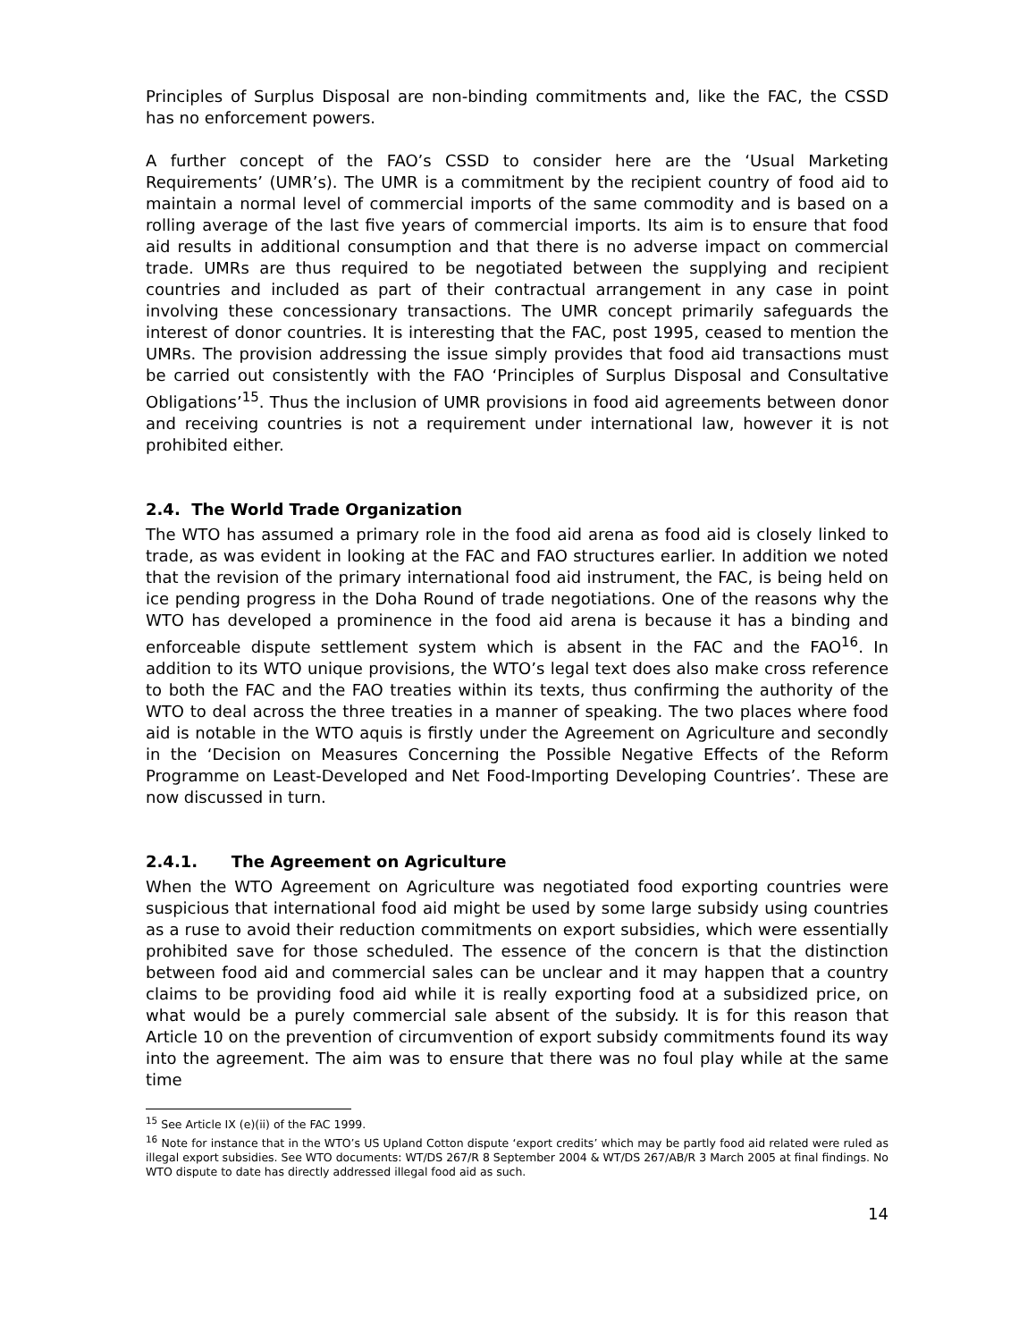Principles of Surplus Disposal are non-binding commitments and, like the FAC, the CSSD has no enforcement powers.
A further concept of the FAO’s CSSD to consider here are the ‘Usual Marketing Requirements’ (UMR’s). The UMR is a commitment by the recipient country of food aid to maintain a normal level of commercial imports of the same commodity and is based on a rolling average of the last five years of commercial imports. Its aim is to ensure that food aid results in additional consumption and that there is no adverse impact on commercial trade. UMRs are thus required to be negotiated between the supplying and recipient countries and included as part of their contractual arrangement in any case in point involving these concessionary transactions. The UMR concept primarily safeguards the interest of donor countries. It is interesting that the FAC, post 1995, ceased to mention the UMRs. The provision addressing the issue simply provides that food aid transactions must be carried out consistently with the FAO ‘Principles of Surplus Disposal and Consultative Obligations’<sup>15</sup>. Thus the inclusion of UMR provisions in food aid agreements between donor and receiving countries is not a requirement under international law, however it is not prohibited either.
2.4. The World Trade Organization
The WTO has assumed a primary role in the food aid arena as food aid is closely linked to trade, as was evident in looking at the FAC and FAO structures earlier. In addition we noted that the revision of the primary international food aid instrument, the FAC, is being held on ice pending progress in the Doha Round of trade negotiations. One of the reasons why the WTO has developed a prominence in the food aid arena is because it has a binding and enforceable dispute settlement system which is absent in the FAC and the FAO<sup>16</sup>. In addition to its WTO unique provisions, the WTO’s legal text does also make cross reference to both the FAC and the FAO treaties within its texts, thus confirming the authority of the WTO to deal across the three treaties in a manner of speaking. The two places where food aid is notable in the WTO aquis is firstly under the Agreement on Agriculture and secondly in the ‘Decision on Measures Concerning the Possible Negative Effects of the Reform Programme on Least-Developed and Net Food-Importing Developing Countries’. These are now discussed in turn.
2.4.1. The Agreement on Agriculture
When the WTO Agreement on Agriculture was negotiated food exporting countries were suspicious that international food aid might be used by some large subsidy using countries as a ruse to avoid their reduction commitments on export subsidies, which were essentially prohibited save for those scheduled. The essence of the concern is that the distinction between food aid and commercial sales can be unclear and it may happen that a country claims to be providing food aid while it is really exporting food at a subsidized price, on what would be a purely commercial sale absent of the subsidy. It is for this reason that Article 10 on the prevention of circumvention of export subsidy commitments found its way into the agreement. The aim was to ensure that there was no foul play while at the same time
<sup>15</sup> See Article IX (e)(ii) of the FAC 1999.
<sup>16</sup> Note for instance that in the WTO’s US Upland Cotton dispute ‘export credits’ which may be partly food aid related were ruled as illegal export subsidies. See WTO documents: WT/DS 267/R 8 September 2004 & WT/DS 267/AB/R 3 March 2005 at final findings. No WTO dispute to date has directly addressed illegal food aid as such.
14